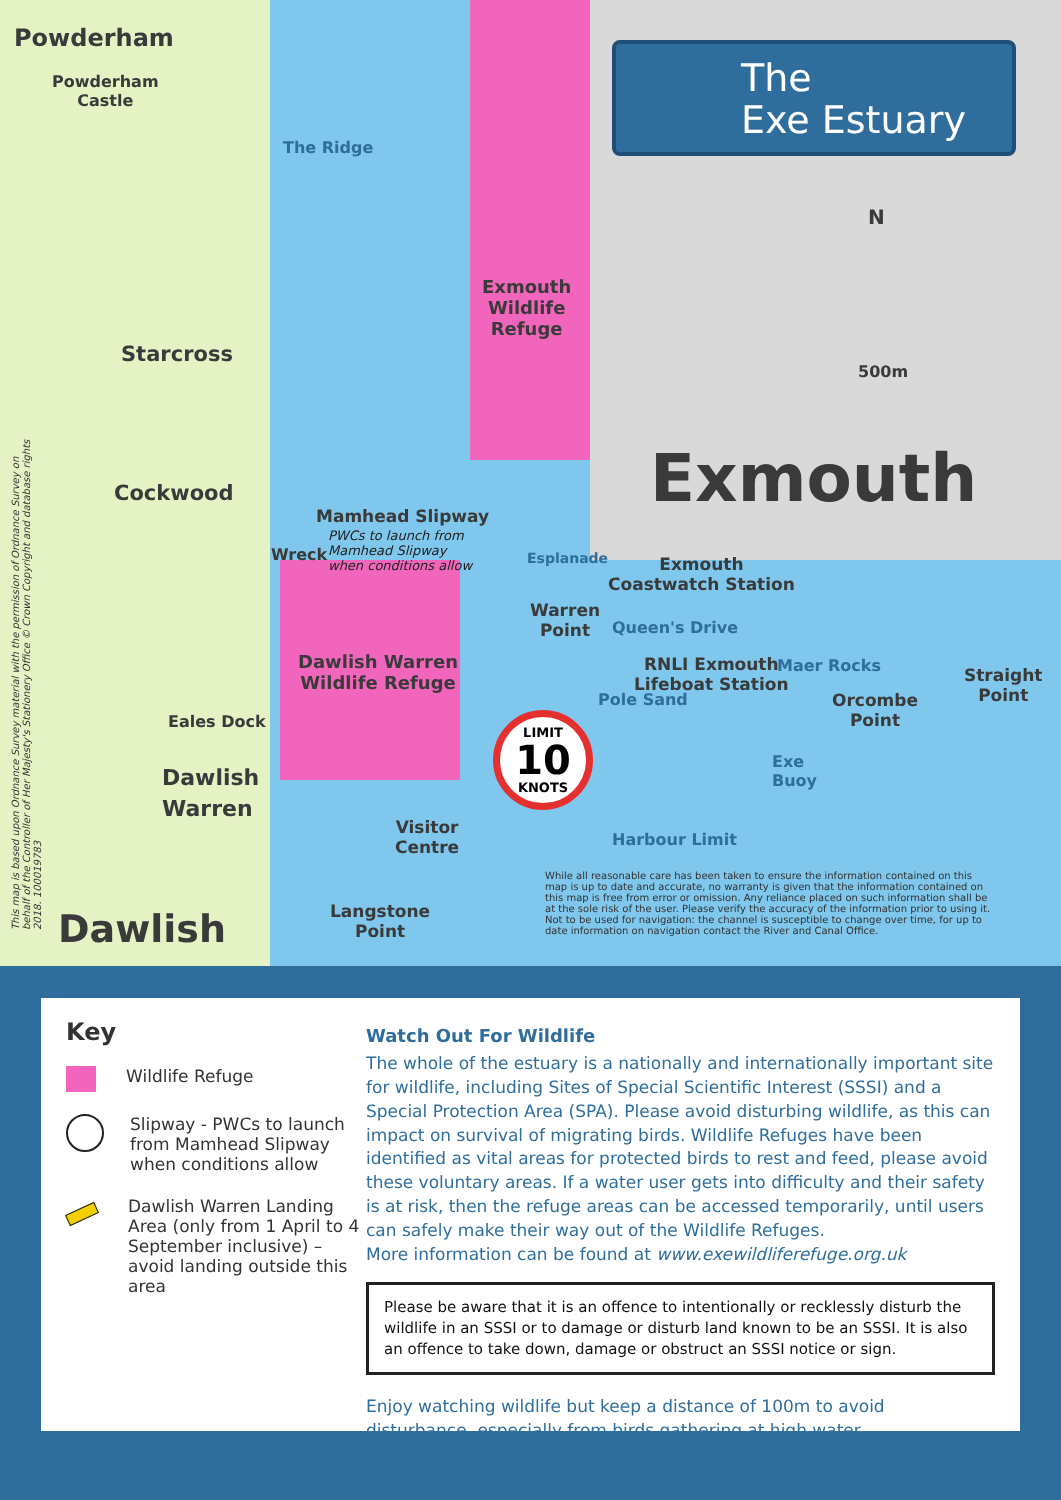The
Exe Estuary
Powderham
Powderham
Castle
The Ridge
Exmouth
Wildlife
Refuge
N
500m
Starcross
Cockwood Exmouth
Mamhead Slipway
PWCs to launch from
Mamhead Slipway
when conditions allow
Wreck Esplanade
Exmouth
Coastwatch Station
Warren
Point
Queen's Drive
RNLI Exmouth
Lifeboat Station
Maer Rocks
Straight
Point
Orcombe
Point
Dawlish Warren
Wildlife Refuge
Pole Sand
Eales Dock
LIMIT
10
KNOTS
Exe
Buoy
Dawlish
Warren
Visitor
Centre
Harbour Limit
Langstone
Point
Dawlish
While all reasonable care has been taken to ensure the information contained on this map is up to date and accurate, no warranty is given that the information contained on this map is free from error or omission. Any reliance placed on such information shall be at the sole risk of the user. Please verify the accuracy of the information prior to using it. Not to be used for navigation: the channel is susceptible to change over time, for up to date information on navigation contact the River and Canal Office.
This map is based upon Ordnance Survey material with the permission of Ordnance Survey on behalf of the Controller of Her Majesty's Stationery Office © Crown Copyright and database rights 2018. 100019783
Key
Wildlife Refuge
Slipway - PWCs to launch from Mamhead Slipway when conditions allow
Dawlish Warren Landing Area (only from 1 April to 4 September inclusive) – avoid landing outside this area
Watch Out For Wildlife
The whole of the estuary is a nationally and internationally important site for wildlife, including Sites of Special Scientific Interest (SSSI) and a Special Protection Area (SPA). Please avoid disturbing wildlife, as this can impact on survival of migrating birds. Wildlife Refuges have been identified as vital areas for protected birds to rest and feed, please avoid these voluntary areas. If a water user gets into difficulty and their safety is at risk, then the refuge areas can be accessed temporarily, until users can safely make their way out of the Wildlife Refuges.
More information can be found at www.exewildliferefuge.org.uk
Please be aware that it is an offence to intentionally or recklessly disturb the wildlife in an SSSI or to damage or disturb land known to be an SSSI. It is also an offence to take down, damage or obstruct an SSSI notice or sign.
Enjoy watching wildlife but keep a distance of 100m to avoid disturbance, especially from birds gathering at high water.